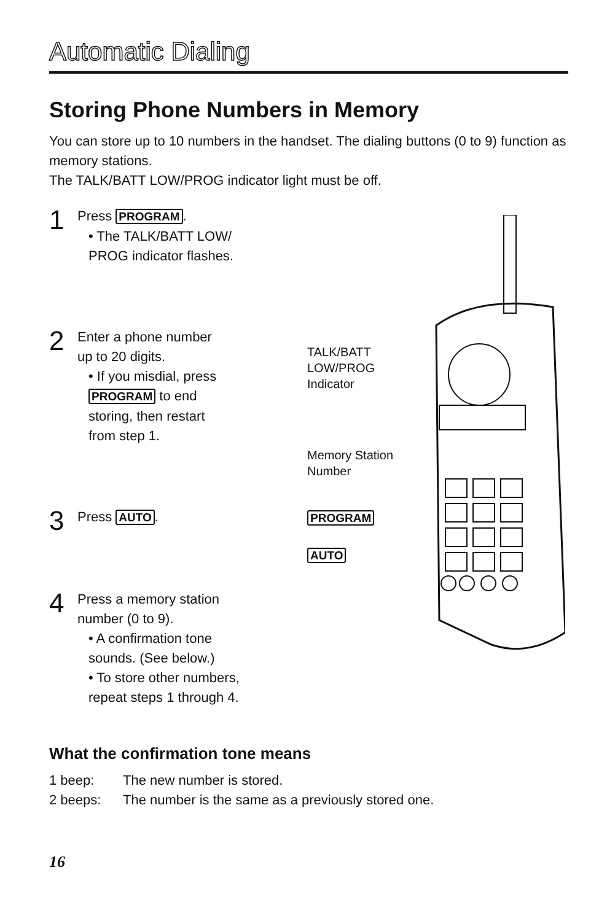Automatic Dialing
Storing Phone Numbers in Memory
You can store up to 10 numbers in the handset. The dialing buttons (0 to 9) function as memory stations.
The TALK/BATT LOW/PROG indicator light must be off.
1
Press PROGRAM.
• The TALK/BATT LOW/
PROG indicator flashes.
2
Enter a phone number
up to 20 digits.
• If you misdial, press
PROGRAM to end
storing, then restart
from step 1.
3
Press AUTO.
4
Press a memory station
number (0 to 9).
• A confirmation tone
sounds. (See below.)
• To store other numbers,
repeat steps 1 through 4.
TALK/BATT
LOW/PROG
Indicator
Memory Station
Number
PROGRAM
AUTO
What the confirmation tone means
1 beep: The new number is stored.
2 beeps: The number is the same as a previously stored one.
16